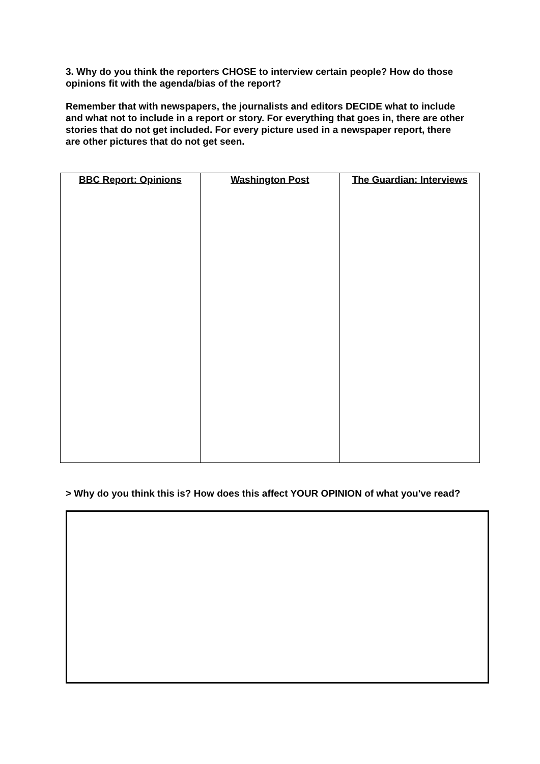3. Why do you think the reporters CHOSE to interview certain people? How do those opinions fit with the agenda/bias of the report?
Remember that with newspapers, the journalists and editors DECIDE what to include and what not to include in a report or story. For everything that goes in, there are other stories that do not get included. For every picture used in a newspaper report, there are other pictures that do not get seen.
| BBC Report: Opinions | Washington Post | The Guardian: Interviews |
> Why do you think this is? How does this affect YOUR OPINION of what you've read?